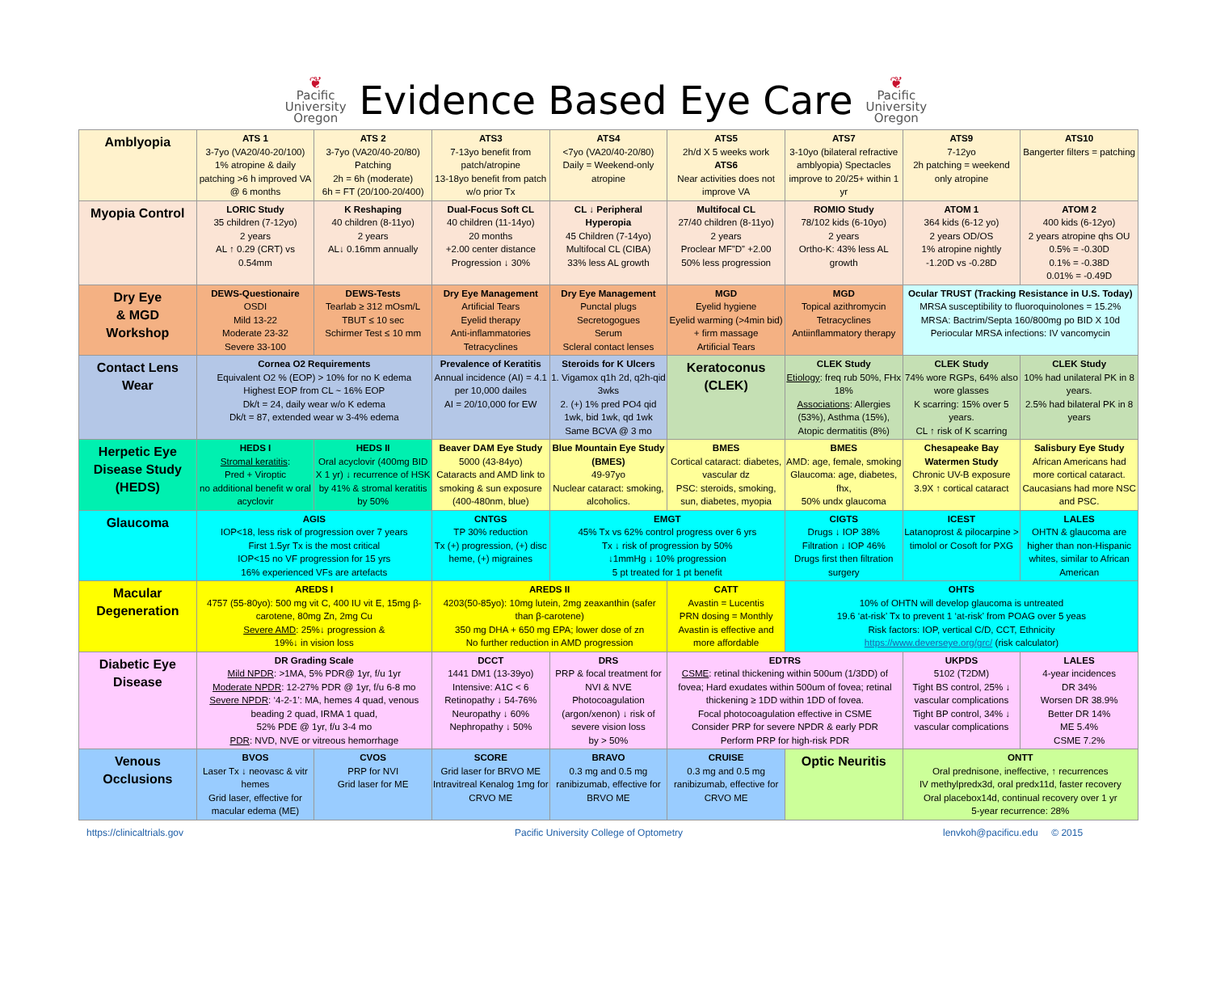❦
Pacific
University
Oregon
Evidence Based Eye Care
❦
Pacific
University
Oregon
| Amblyopia | ATS 1 3-7yo (VA20/40-20/100) 1% atropine & daily patching >6 h improved VA @ 6 months | ATS 2 3-7yo (VA20/40-20/80) Patching 2h = 6h (moderate) 6h = FT (20/100-20/400) | ATS3 7-13yo benefit from patch/atropine 13-18yo benefit from patch w/o prior Tx | ATS4 <7yo (VA20/40-20/80) Daily = Weekend-only atropine | ATS5 2h/d X 5 weeks work ATS6 Near activities does not improve VA | ATS7 3-10yo (bilateral refractive amblyopia) Spectacles improve to 20/25+ within 1 yr | ATS9 7-12yo 2h patching = weekend only atropine | ATS10 Bangerter filters = patching |
| Myopia Control | LORIC Study 35 children (7-12yo) 2 years AL ↑ 0.29 (CRT) vs 0.54mm | K Reshaping 40 children (8-11yo) 2 years AL↓ 0.16mm annually | Dual-Focus Soft CL 40 children (11-14yo) 20 months +2.00 center distance Progression ↓ 30% | CL ↓ Peripheral Hyperopia 45 Children (7-14yo) Multifocal CL (CIBA) 33% less AL growth | Multifocal CL 27/40 children (8-11yo) 2 years Proclear MF”D” +2.00 50% less progression | ROMIO Study 78/102 kids (6-10yo) 2 years Ortho-K: 43% less AL growth | ATOM 1 364 kids (6-12 yo) 2 years OD/OS 1% atropine nightly -1.20D vs -0.28D | ATOM 2 400 kids (6-12yo) 2 years atropine qhs OU 0.5% = -0.30D 0.1% = -0.38D 0.01% = -0.49D |
| Dry Eye & MGD Workshop | DEWS-Questionaire OSDI Mild 13-22 Moderate 23-32 Severe 33-100 | DEWS-Tests Tearlab ≥ 312 mOsm/L TBUT ≤ 10 sec Schirmer Test ≤ 10 mm | Dry Eye Management Artificial Tears Eyelid therapy Anti-inflammatories Tetracyclines | Dry Eye Management Punctal plugs Secretogogues Serum Scleral contact lenses | MGD Eyelid hygiene Eyelid warming (>4min bid) + firm massage Artificial Tears | MGD Topical azithromycin Tetracyclines Antiinflammatory therapy | Ocular TRUST (Tracking Resistance in U.S. Today) MRSA susceptibility to fluoroquinolones = 15.2% MRSA: Bactrim/Septa 160/800mg po BID X 10d Periocular MRSA infections: IV vancomycin | |
| Contact Lens Wear | Cornea O2 Requirements Equivalent O2 % (EOP) > 10% for no K edema Highest EOP from CL ~ 16% EOP Dk/t = 24, daily wear w/o K edema Dk/t = 87, extended wear w 3-4% edema | | Prevalence of Keratitis Annual incidence (AI) = 4.1 per 10,000 dailes AI = 20/10,000 for EW | Steroids for K Ulcers 1. Vigamox q1h 2d, q2h-qid 3wks 2. (+) 1% pred PO4 qid 1wk, bid 1wk, qd 1wk Same BCVA @ 3 mo | Keratoconus (CLEK) | CLEK Study Etiology : freq rub 50%, FHx 18% Associations : Allergies (53%), Asthma (15%), Atopic dermatitis (8%) | CLEK Study 74% wore RGPs, 64% also wore glasses K scarring: 15% over 5 years. CL ↑ risk of K scarring | CLEK Study 10% had unilateral PK in 8 years. 2.5% had bilateral PK in 8 years |
| Herpetic Eye Disease Study (HEDS) | HEDS I Stromal keratitis : Pred + Viroptic no additional benefit w oral acyclovir | HEDS II Oral acyclovir (400mg BID X 1 yr) ↓ recurrence of HSK by 41% & stromal keratitis by 50% | Beaver DAM Eye Study 5000 (43-84yo) Cataracts and AMD link to smoking & sun exposure (400-480nm, blue) | Blue Mountain Eye Study (BMES) 49-97yo Nuclear cataract: smoking, alcoholics. | BMES Cortical cataract: diabetes, vascular dz PSC: steroids, smoking, sun, diabetes, myopia | BMES AMD: age, female, smoking Glaucoma: age, diabetes, fhx, 50% undx glaucoma | Chesapeake Bay Watermen Study Chronic UV-B exposure 3.9X ↑ cortical cataract | Salisbury Eye Study African Americans had more cortical cataract. Caucasians had more NSC and PSC. |
| Glaucoma | AGIS IOP<18, less risk of progression over 7 years First 1.5yr Tx is the most critical IOP<15 no VF progression for 15 yrs 16% experienced VFs are artefacts | | CNTGS TP 30% reduction Tx (+) progression, (+) disc heme, (+) migraines | EMGT 45% Tx vs 62% control progress over 6 yrs Tx ↓ risk of progression by 50% ↓1mmHg ↓ 10% progression 5 pt treated for 1 pt benefit | | CIGTS Drugs ↓ IOP 38% Filtration ↓ IOP 46% Drugs first then filtration surgery | ICEST Latanoprost & pilocarpine > timolol or Cosoft for PXG | LALES OHTN & glaucoma are higher than non-Hispanic whites, similar to African American |
| Macular Degeneration | AREDS I 4757 (55-80yo): 500 mg vit C, 400 IU vit E, 15mg β-carotene, 80mg Zn, 2mg Cu Severe AMD : 25%↓ progression & 19%↓ in vision loss | | AREDS II 4203(50-85yo): 10mg lutein, 2mg zeaxanthin (safer than β-carotene) 350 mg DHA + 650 mg EPA; lower dose of zn No further reduction in AMD progression | | CATT Avastin = Lucentis PRN dosing = Monthly Avastin is effective and more affordable | OHTS 10% of OHTN will develop glaucoma is untreated 19.6 ‘at-risk’ Tx to prevent 1 ‘at-risk’ from POAG over 5 yeas Risk factors: IOP, vertical C/D, CCT, Ethnicity https://www.deverseye.org/grc/ (risk calculator) | | |
| Diabetic Eye Disease | DR Grading Scale Mild NPDR : >1MA, 5% PDR@ 1yr, f/u 1yr Moderate NPDR : 12-27% PDR @ 1yr, f/u 6-8 mo Severe NPDR : ‘4-2-1’: MA, hemes 4 quad, venous beading 2 quad, IRMA 1 quad, 52% PDE @ 1yr, f/u 3-4 mo PDR : NVD, NVE or vitreous hemorrhage | | DCCT 1441 DM1 (13-39yo) Intensive: A1C < 6 Retinopathy ↓ 54-76% Neuropathy ↓ 60% Nephropathy ↓ 50% | DRS PRP & focal treatment for NVI & NVE Photocoagulation (argon/xenon) ↓ risk of severe vision loss by > 50% | EDTRS CSME : retinal thickening within 500um (1/3DD) of fovea; Hard exudates within 500um of fovea; retinal thickening ≥ 1DD within 1DD of fovea. Focal photocoagulation effective in CSME Consider PRP for severe NPDR & early PDR Perform PRP for high-risk PDR | | UKPDS 5102 (T2DM) Tight BS control, 25% ↓ vascular complications Tight BP control, 34% ↓ vascular complications | LALES 4-year incidences DR 34% Worsen DR 38.9% Better DR 14% ME 5.4% CSME 7.2% |
| Venous Occlusions | BVOS Laser Tx ↓ neovasc & vitr hemes Grid laser, effective for macular edema (ME) | CVOS PRP for NVI Grid laser for ME | SCORE Grid laser for BRVO ME Intravitreal Kenalog 1mg for CRVO ME | BRAVO 0.3 mg and 0.5 mg ranibizumab, effective for BRVO ME | CRUISE 0.3 mg and 0.5 mg ranibizumab, effective for CRVO ME | Optic Neuritis | ONTT Oral prednisone, ineffective, ↑ recurrences IV methylpredx3d, oral predx11d, faster recovery Oral placebox14d, continual recovery over 1 yr 5-year recurrence: 28% | |
https://clinicaltrials.gov Pacific University College of Optometry lenvkoh@pacificu.edu © 2015